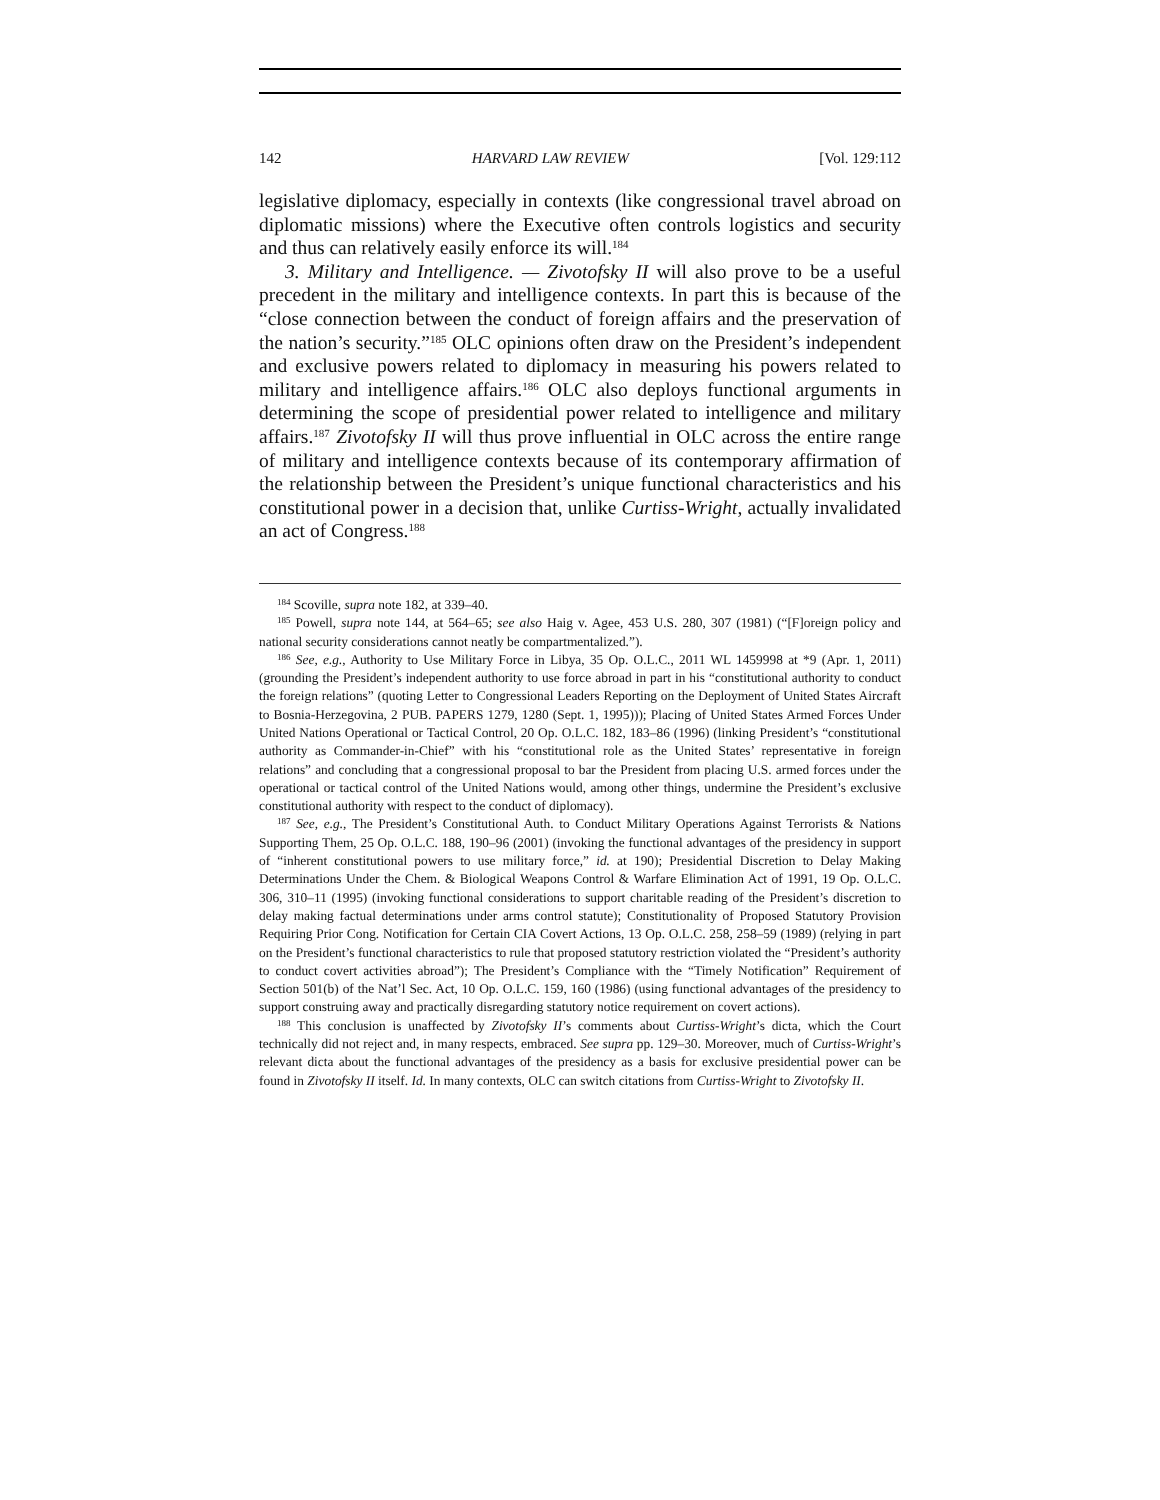142 HARVARD LAW REVIEW [Vol. 129:112
legislative diplomacy, especially in contexts (like congressional travel abroad on diplomatic missions) where the Executive often controls logistics and security and thus can relatively easily enforce its will.<sup>184</sup>
3. Military and Intelligence. — Zivotofsky II will also prove to be a useful precedent in the military and intelligence contexts. In part this is because of the “close connection between the conduct of foreign affairs and the preservation of the nation’s security.”<sup>185</sup> OLC opinions often draw on the President’s independent and exclusive powers related to diplomacy in measuring his powers related to military and intelligence affairs.<sup>186</sup> OLC also deploys functional arguments in determining the scope of presidential power related to intelligence and military affairs.<sup>187</sup> Zivotofsky II will thus prove influential in OLC across the entire range of military and intelligence contexts because of its contemporary affirmation of the relationship between the President’s unique functional characteristics and his constitutional power in a decision that, unlike Curtiss-Wright, actually invalidated an act of Congress.<sup>188</sup>
<sup>184</sup> Scoville, supra note 182, at 339–40.
<sup>185</sup> Powell, supra note 144, at 564–65; see also Haig v. Agee, 453 U.S. 280, 307 (1981) (“[F]oreign policy and national security considerations cannot neatly be compartmentalized.”).
<sup>186</sup> See, e.g., Authority to Use Military Force in Libya, 35 Op. O.L.C., 2011 WL 1459998 at *9 (Apr. 1, 2011) (grounding the President’s independent authority to use force abroad in part in his “constitutional authority to conduct the foreign relations” (quoting Letter to Congressional Leaders Reporting on the Deployment of United States Aircraft to Bosnia-Herzegovina, 2 PUB. PAPERS 1279, 1280 (Sept. 1, 1995))); Placing of United States Armed Forces Under United Nations Operational or Tactical Control, 20 Op. O.L.C. 182, 183–86 (1996) (linking President’s “constitutional authority as Commander-in-Chief” with his “constitutional role as the United States’ representative in foreign relations” and concluding that a congressional proposal to bar the President from placing U.S. armed forces under the operational or tactical control of the United Nations would, among other things, undermine the President’s exclusive constitutional authority with respect to the conduct of diplomacy).
<sup>187</sup> See, e.g., The President’s Constitutional Auth. to Conduct Military Operations Against Terrorists & Nations Supporting Them, 25 Op. O.L.C. 188, 190–96 (2001) (invoking the functional advantages of the presidency in support of “inherent constitutional powers to use military force,” id. at 190); Presidential Discretion to Delay Making Determinations Under the Chem. & Biological Weapons Control & Warfare Elimination Act of 1991, 19 Op. O.L.C. 306, 310–11 (1995) (invoking functional considerations to support charitable reading of the President’s discretion to delay making factual determinations under arms control statute); Constitutionality of Proposed Statutory Provision Requiring Prior Cong. Notification for Certain CIA Covert Actions, 13 Op. O.L.C. 258, 258–59 (1989) (relying in part on the President’s functional characteristics to rule that proposed statutory restriction violated the “President’s authority to conduct covert activities abroad”); The President’s Compliance with the “Timely Notification” Requirement of Section 501(b) of the Nat’l Sec. Act, 10 Op. O.L.C. 159, 160 (1986) (using functional advantages of the presidency to support construing away and practically disregarding statutory notice requirement on covert actions).
<sup>188</sup> This conclusion is unaffected by Zivotofsky II’s comments about Curtiss-Wright’s dicta, which the Court technically did not reject and, in many respects, embraced. See supra pp. 129–30. Moreover, much of Curtiss-Wright’s relevant dicta about the functional advantages of the presidency as a basis for exclusive presidential power can be found in Zivotofsky II itself. Id. In many contexts, OLC can switch citations from Curtiss-Wright to Zivotofsky II.